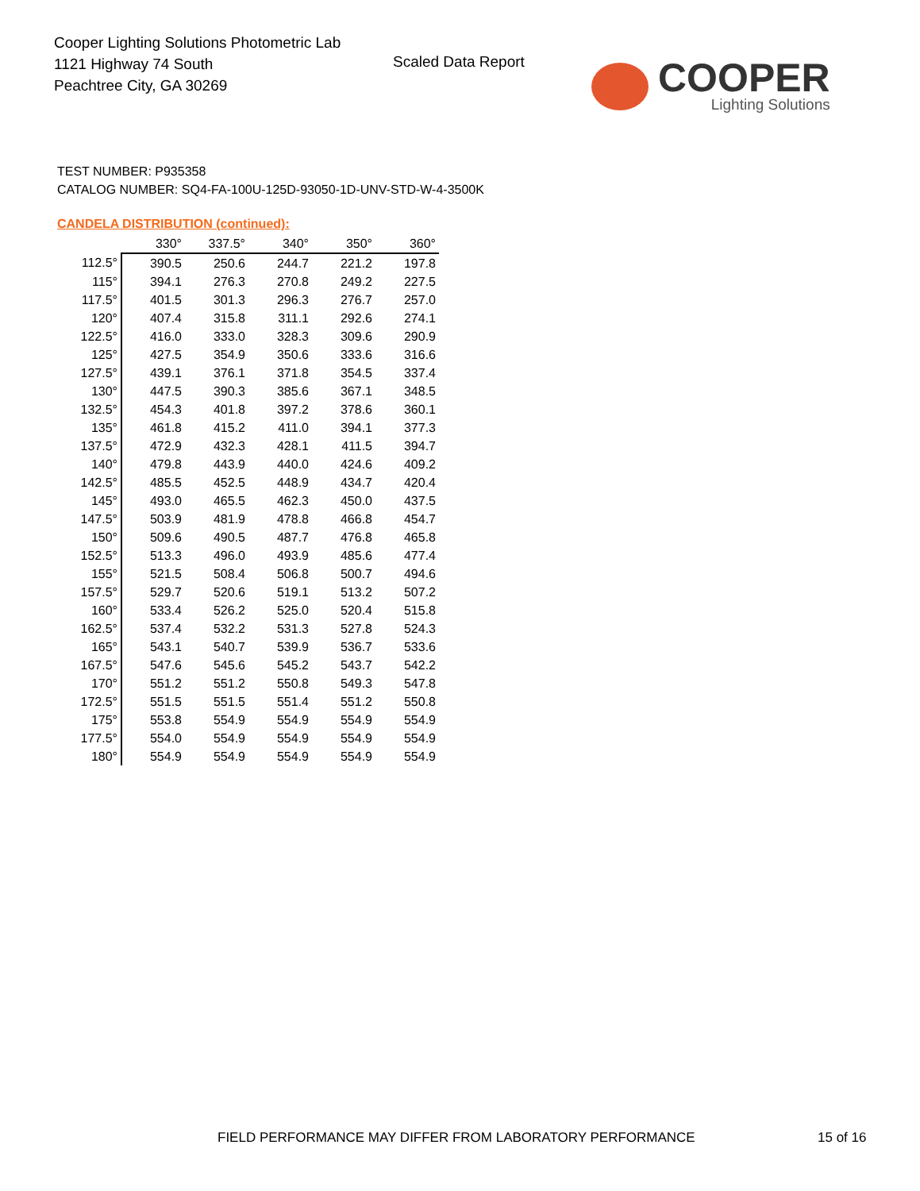Cooper Lighting Solutions Photometric Lab
1121 Highway 74 South
Peachtree City, GA 30269
Scaled Data Report
COOPER
Lighting Solutions
TEST NUMBER: P935358
CATALOG NUMBER: SQ4-FA-100U-125D-93050-1D-UNV-STD-W-4-3500K
CANDELA DISTRIBUTION (continued):
| | 330° | 337.5° | 340° | 350° | 360° |
| 112.5° | 390.5 | 250.6 | 244.7 | 221.2 | 197.8 |
| 115° | 394.1 | 276.3 | 270.8 | 249.2 | 227.5 |
| 117.5° | 401.5 | 301.3 | 296.3 | 276.7 | 257.0 |
| 120° | 407.4 | 315.8 | 311.1 | 292.6 | 274.1 |
| 122.5° | 416.0 | 333.0 | 328.3 | 309.6 | 290.9 |
| 125° | 427.5 | 354.9 | 350.6 | 333.6 | 316.6 |
| 127.5° | 439.1 | 376.1 | 371.8 | 354.5 | 337.4 |
| 130° | 447.5 | 390.3 | 385.6 | 367.1 | 348.5 |
| 132.5° | 454.3 | 401.8 | 397.2 | 378.6 | 360.1 |
| 135° | 461.8 | 415.2 | 411.0 | 394.1 | 377.3 |
| 137.5° | 472.9 | 432.3 | 428.1 | 411.5 | 394.7 |
| 140° | 479.8 | 443.9 | 440.0 | 424.6 | 409.2 |
| 142.5° | 485.5 | 452.5 | 448.9 | 434.7 | 420.4 |
| 145° | 493.0 | 465.5 | 462.3 | 450.0 | 437.5 |
| 147.5° | 503.9 | 481.9 | 478.8 | 466.8 | 454.7 |
| 150° | 509.6 | 490.5 | 487.7 | 476.8 | 465.8 |
| 152.5° | 513.3 | 496.0 | 493.9 | 485.6 | 477.4 |
| 155° | 521.5 | 508.4 | 506.8 | 500.7 | 494.6 |
| 157.5° | 529.7 | 520.6 | 519.1 | 513.2 | 507.2 |
| 160° | 533.4 | 526.2 | 525.0 | 520.4 | 515.8 |
| 162.5° | 537.4 | 532.2 | 531.3 | 527.8 | 524.3 |
| 165° | 543.1 | 540.7 | 539.9 | 536.7 | 533.6 |
| 167.5° | 547.6 | 545.6 | 545.2 | 543.7 | 542.2 |
| 170° | 551.2 | 551.2 | 550.8 | 549.3 | 547.8 |
| 172.5° | 551.5 | 551.5 | 551.4 | 551.2 | 550.8 |
| 175° | 553.8 | 554.9 | 554.9 | 554.9 | 554.9 |
| 177.5° | 554.0 | 554.9 | 554.9 | 554.9 | 554.9 |
| 180° | 554.9 | 554.9 | 554.9 | 554.9 | 554.9 |
FIELD PERFORMANCE MAY DIFFER FROM LABORATORY PERFORMANCE
15 of 16